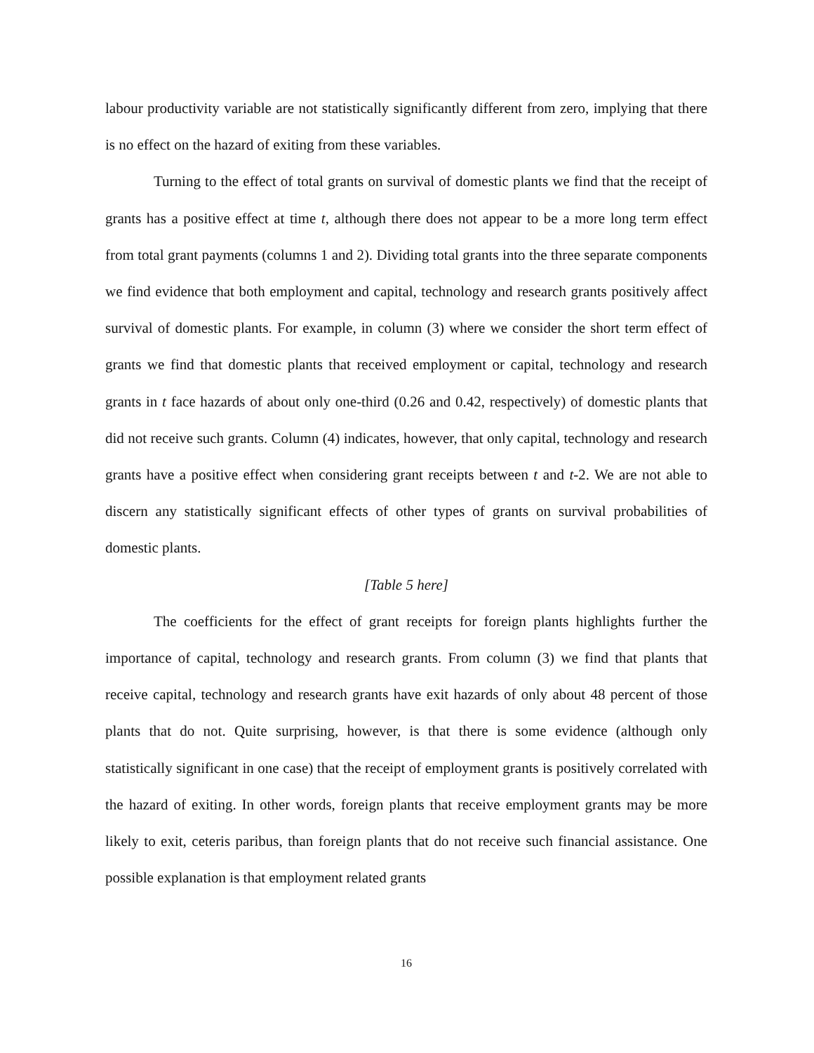labour productivity variable are not statistically significantly different from zero, implying that there is no effect on the hazard of exiting from these variables.
Turning to the effect of total grants on survival of domestic plants we find that the receipt of grants has a positive effect at time t, although there does not appear to be a more long term effect from total grant payments (columns 1 and 2). Dividing total grants into the three separate components we find evidence that both employment and capital, technology and research grants positively affect survival of domestic plants. For example, in column (3) where we consider the short term effect of grants we find that domestic plants that received employment or capital, technology and research grants in t face hazards of about only one-third (0.26 and 0.42, respectively) of domestic plants that did not receive such grants. Column (4) indicates, however, that only capital, technology and research grants have a positive effect when considering grant receipts between t and t-2. We are not able to discern any statistically significant effects of other types of grants on survival probabilities of domestic plants.
[Table 5 here]
The coefficients for the effect of grant receipts for foreign plants highlights further the importance of capital, technology and research grants. From column (3) we find that plants that receive capital, technology and research grants have exit hazards of only about 48 percent of those plants that do not. Quite surprising, however, is that there is some evidence (although only statistically significant in one case) that the receipt of employment grants is positively correlated with the hazard of exiting. In other words, foreign plants that receive employment grants may be more likely to exit, ceteris paribus, than foreign plants that do not receive such financial assistance. One possible explanation is that employment related grants
16